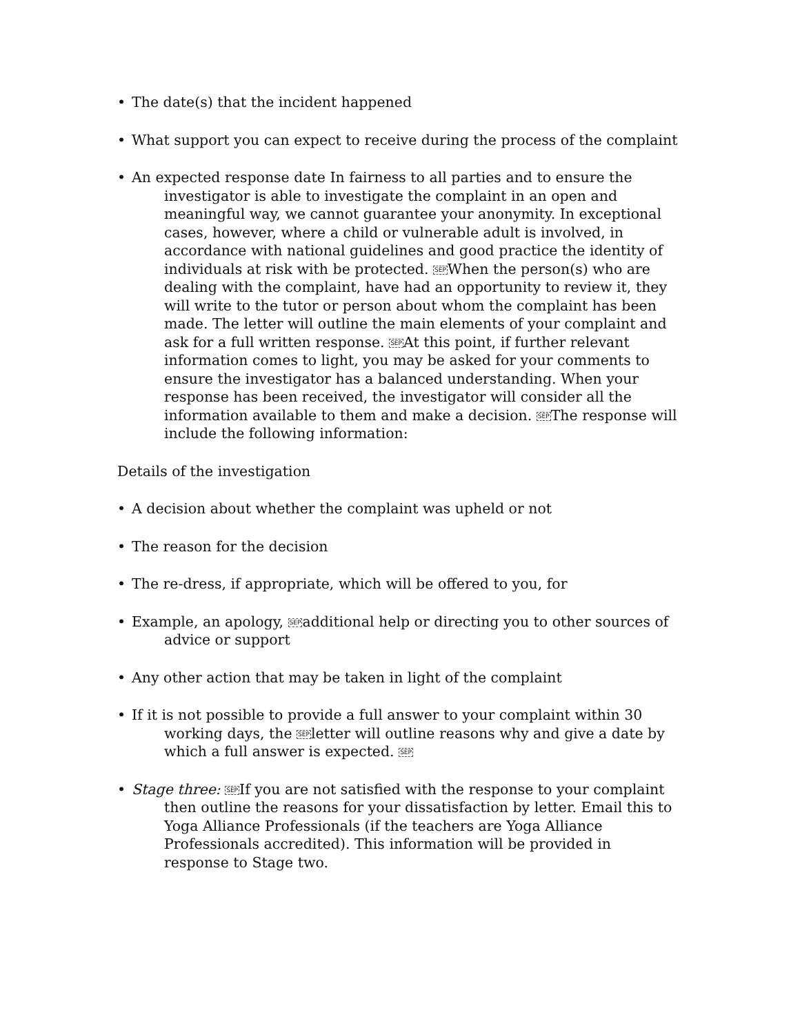• The date(s) that the incident happened
• What support you can expect to receive during the process of the complaint
• An expected response date In fairness to all parties and to ensure the investigator is able to investigate the complaint in an open and meaningful way, we cannot guarantee your anonymity. In exceptional cases, however, where a child or vulnerable adult is involved, in accordance with national guidelines and good practice the identity of individuals at risk with be protected. SEPWhen the person(s) who are dealing with the complaint, have had an opportunity to review it, they will write to the tutor or person about whom the complaint has been made. The letter will outline the main elements of your complaint and ask for a full written response. SEPAt this point, if further relevant information comes to light, you may be asked for your comments to ensure the investigator has a balanced understanding. When your response has been received, the investigator will consider all the information available to them and make a decision. SEPThe response will include the following information:
Details of the investigation
• A decision about whether the complaint was upheld or not
• The reason for the decision
• The re-dress, if appropriate, which will be offered to you, for
• Example, an apology, SEPadditional help or directing you to other sources of advice or support
• Any other action that may be taken in light of the complaint
• If it is not possible to provide a full answer to your complaint within 30 working days, the SEPletter will outline reasons why and give a date by which a full answer is expected. SEP
• Stage three: SEPIf you are not satisfied with the response to your complaint then outline the reasons for your dissatisfaction by letter. Email this to Yoga Alliance Professionals (if the teachers are Yoga Alliance Professionals accredited). This information will be provided in response to Stage two.